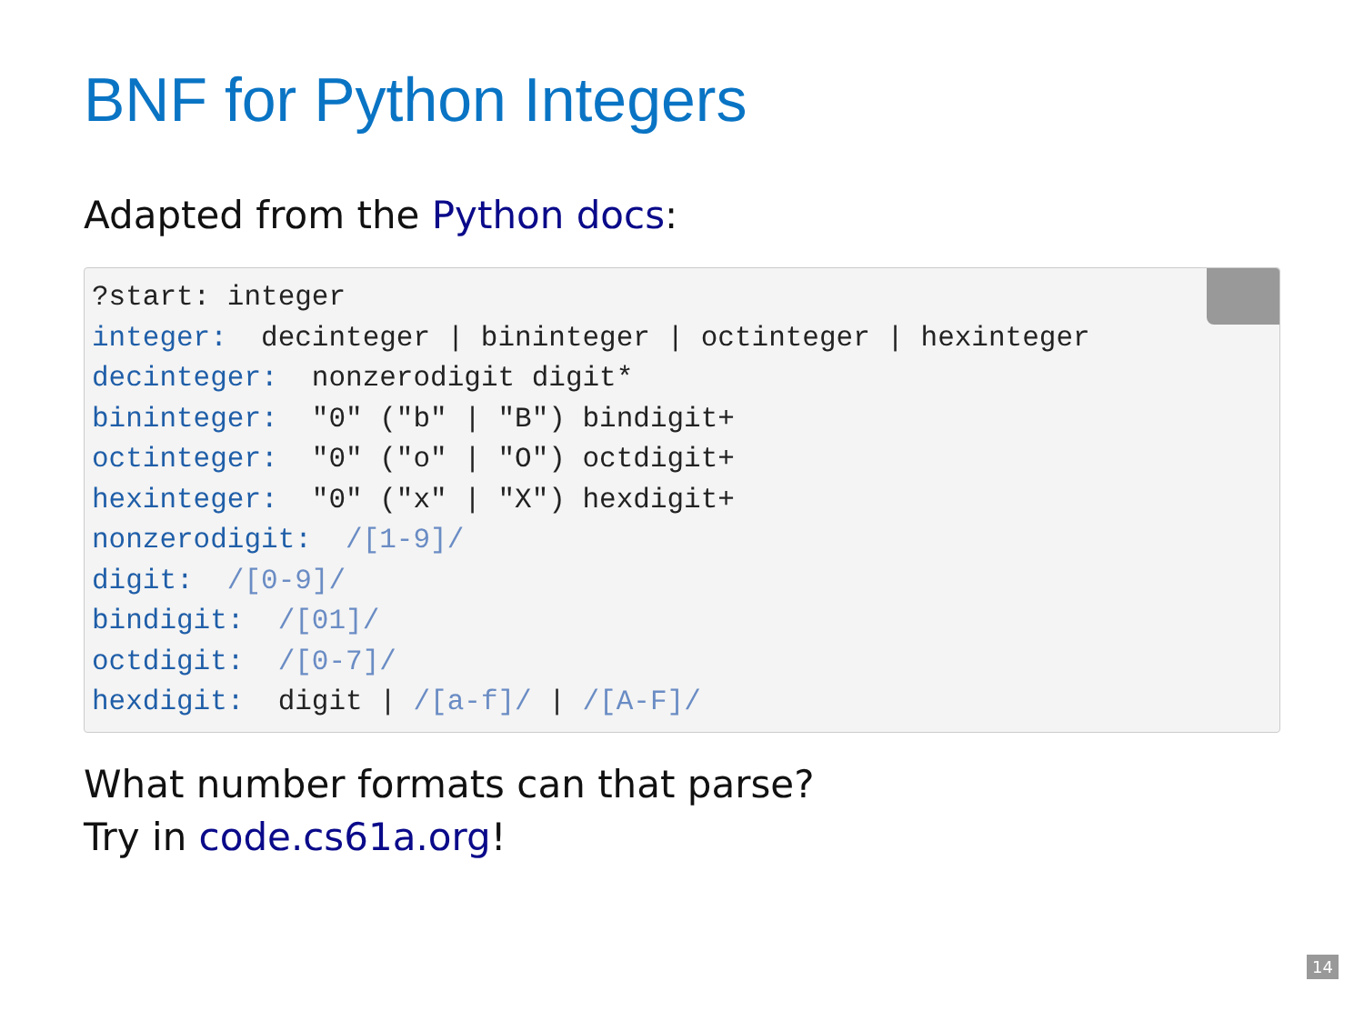BNF for Python Integers
Adapted from the Python docs:
 ?start: integer
integer:  decinteger | bininteger | octinteger | hexinteger
decinteger:  nonzerodigit digit*
bininteger:  "0" ("b" | "B") bindigit+
octinteger:  "0" ("o" | "O") octdigit+
hexinteger:  "0" ("x" | "X") hexdigit+
nonzerodigit:  /[1-9]/
digit:  /[0-9]/
bindigit:  /[01]/
octdigit:  /[0-7]/
hexdigit:  digit | /[a-f]/ | /[A-F]/
What number formats can that parse?
Try in code.cs61a.org!
14